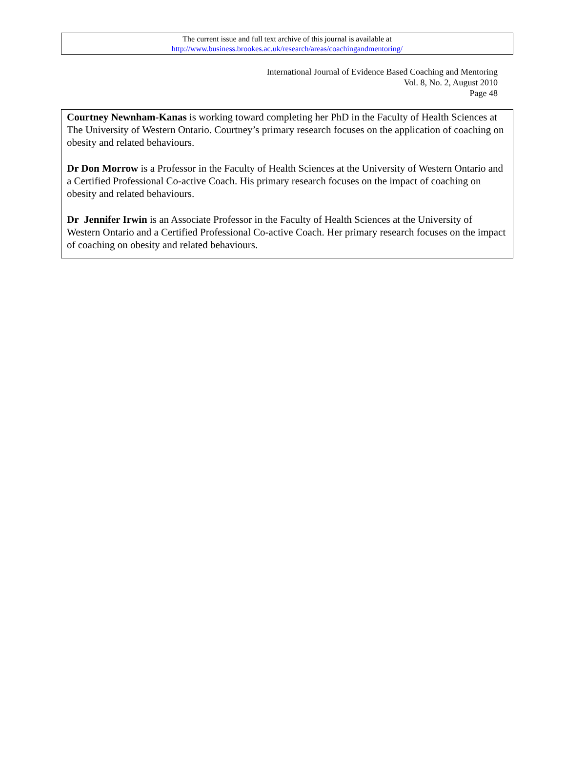The current issue and full text archive of this journal is available at
http://www.business.brookes.ac.uk/research/areas/coachingandmentoring/
International Journal of Evidence Based Coaching and Mentoring
Vol. 8, No. 2, August 2010
Page 48
Courtney Newnham-Kanas is working toward completing her PhD in the Faculty of Health Sciences at The University of Western Ontario. Courtney’s primary research focuses on the application of coaching on obesity and related behaviours.
Dr Don Morrow is a Professor in the Faculty of Health Sciences at the University of Western Ontario and a Certified Professional Co-active Coach. His primary research focuses on the impact of coaching on obesity and related behaviours.
Dr Jennifer Irwin is an Associate Professor in the Faculty of Health Sciences at the University of Western Ontario and a Certified Professional Co-active Coach. Her primary research focuses on the impact of coaching on obesity and related behaviours.